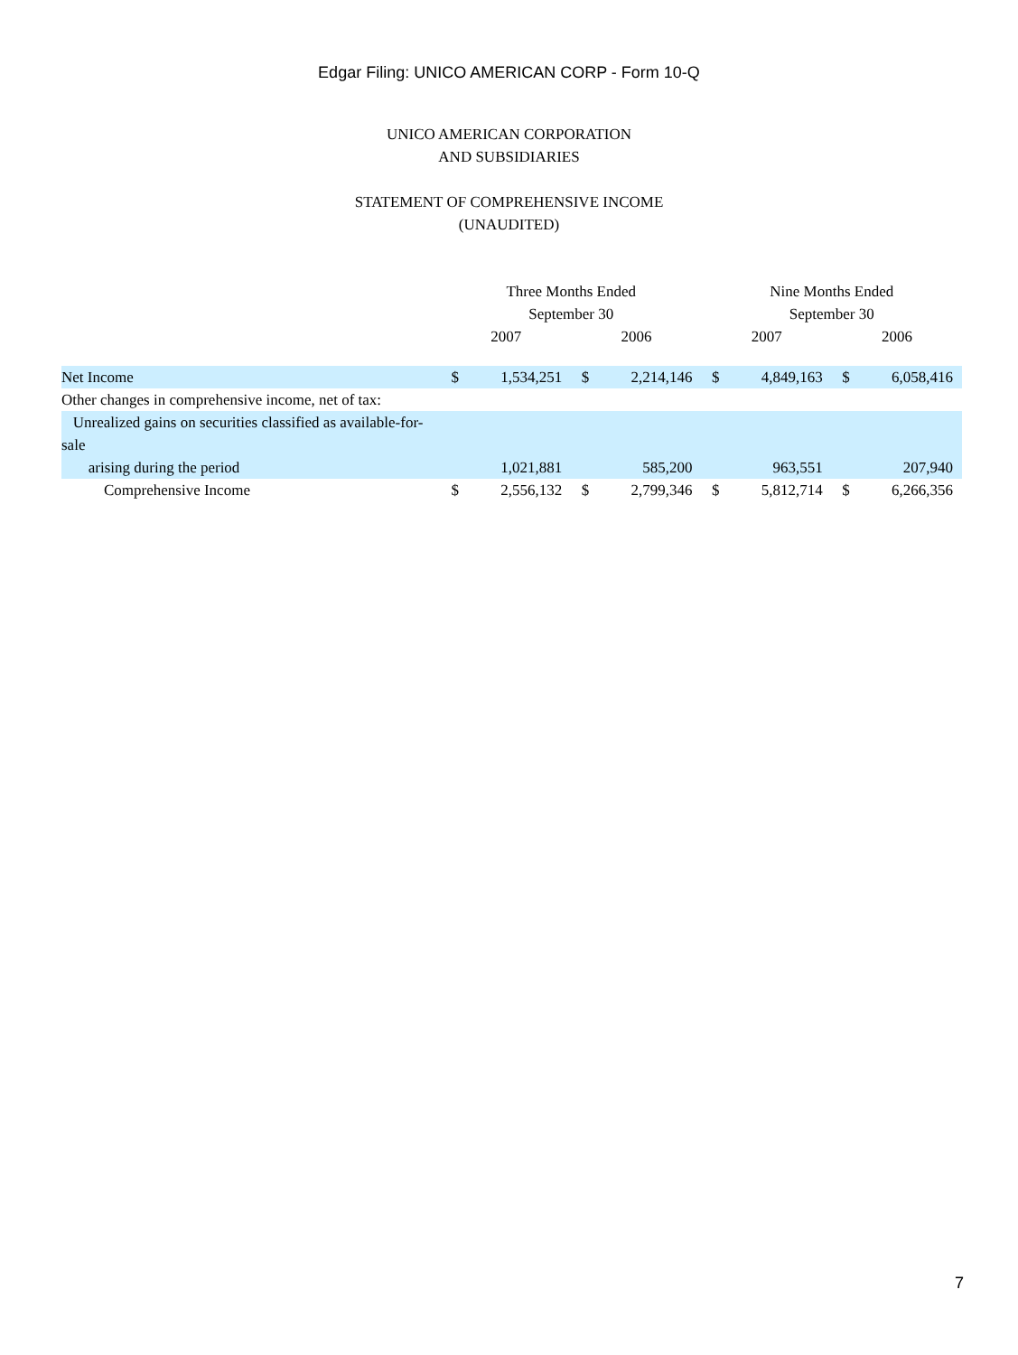Edgar Filing: UNICO AMERICAN CORP - Form 10-Q
UNICO AMERICAN CORPORATION
AND SUBSIDIARIES
STATEMENT OF COMPREHENSIVE INCOME
(UNAUDITED)
| | Three Months Ended September 30 | | | | Nine Months Ended September 30 | | | |
| --- | --- | --- | --- | --- | --- | --- | --- | --- |
| | 2007 | | 2006 | | 2007 | | 2006 | |
| Net Income | $ | 1,534,251 | $ | 2,214,146 | $ | 4,849,163 | $ | 6,058,416 |
| Other changes in comprehensive income, net of tax: | | | | | | | | |
| Unrealized gains on securities classified as available-for-sale arising during the period | | 1,021,881 | | 585,200 | | 963,551 | | 207,940 |
| Comprehensive Income | $ | 2,556,132 | $ | 2,799,346 | $ | 5,812,714 | $ | 6,266,356 |
7